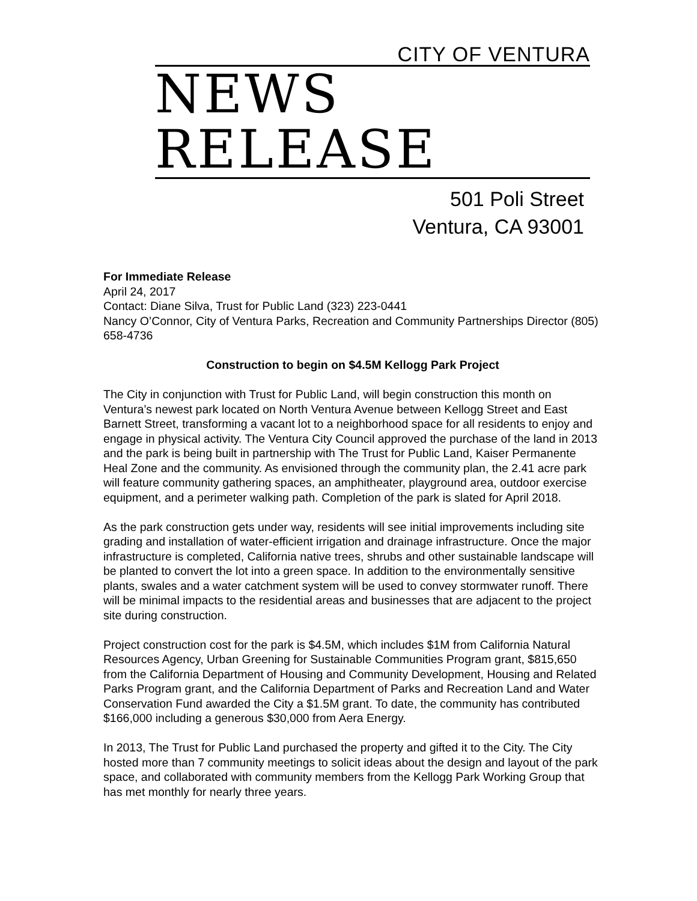CITY OF VENTURA
NEWS RELEASE
501 Poli Street
Ventura, CA 93001
For Immediate Release
April 24, 2017
Contact: Diane Silva, Trust for Public Land (323) 223-0441
Nancy O’Connor, City of Ventura Parks, Recreation and Community Partnerships Director (805) 658-4736
Construction to begin on $4.5M Kellogg Park Project
The City in conjunction with Trust for Public Land, will begin construction this month on Ventura’s newest park located on North Ventura Avenue between Kellogg Street and East Barnett Street, transforming a vacant lot to a neighborhood space for all residents to enjoy and engage in physical activity. The Ventura City Council approved the purchase of the land in 2013 and the park is being built in partnership with The Trust for Public Land, Kaiser Permanente Heal Zone and the community. As envisioned through the community plan, the 2.41 acre park will feature community gathering spaces, an amphitheater, playground area, outdoor exercise equipment, and a perimeter walking path. Completion of the park is slated for April 2018.
As the park construction gets under way, residents will see initial improvements including site grading and installation of water-efficient irrigation and drainage infrastructure. Once the major infrastructure is completed, California native trees, shrubs and other sustainable landscape will be planted to convert the lot into a green space. In addition to the environmentally sensitive plants, swales and a water catchment system will be used to convey stormwater runoff. There will be minimal impacts to the residential areas and businesses that are adjacent to the project site during construction.
Project construction cost for the park is $4.5M, which includes $1M from California Natural Resources Agency, Urban Greening for Sustainable Communities Program grant, $815,650 from the California Department of Housing and Community Development, Housing and Related Parks Program grant, and the California Department of Parks and Recreation Land and Water Conservation Fund awarded the City a $1.5M grant. To date, the community has contributed $166,000 including a generous $30,000 from Aera Energy.
In 2013, The Trust for Public Land purchased the property and gifted it to the City. The City hosted more than 7 community meetings to solicit ideas about the design and layout of the park space, and collaborated with community members from the Kellogg Park Working Group that has met monthly for nearly three years.